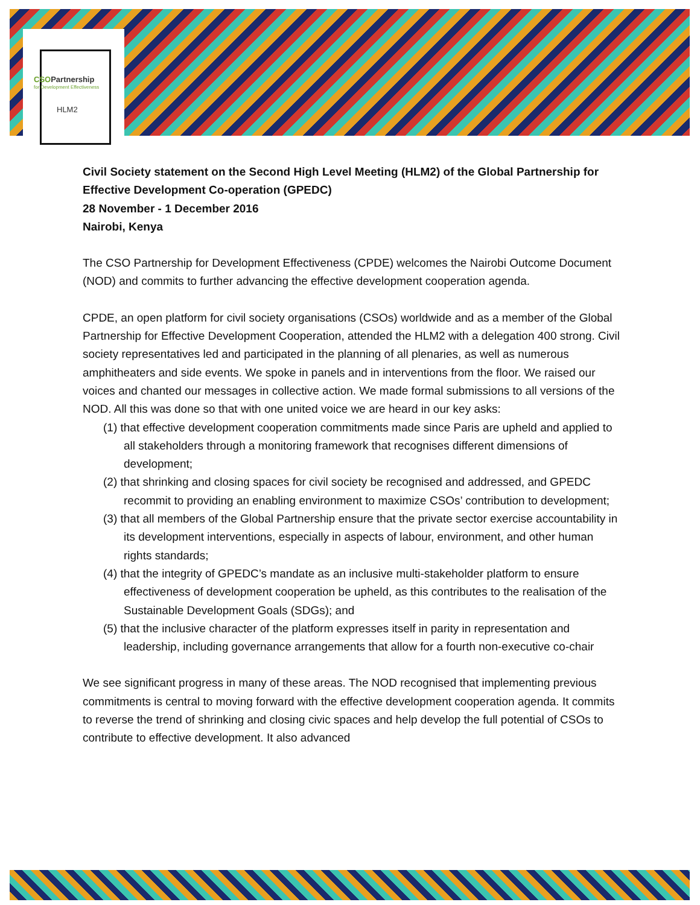CSOPartnership
for Development Effectiveness
HLM2
Civil Society statement on the Second High Level Meeting (HLM2) of the Global Partnership for Effective Development Co-operation (GPEDC)
28 November - 1 December 2016
Nairobi, Kenya
The CSO Partnership for Development Effectiveness (CPDE) welcomes the Nairobi Outcome Document (NOD) and commits to further advancing the effective development cooperation agenda.
CPDE, an open platform for civil society organisations (CSOs) worldwide and as a member of the Global Partnership for Effective Development Cooperation, attended the HLM2 with a delegation 400 strong. Civil society representatives led and participated in the planning of all plenaries, as well as numerous amphitheaters and side events. We spoke in panels and in interventions from the floor. We raised our voices and chanted our messages in collective action. We made formal submissions to all versions of the NOD. All this was done so that with one united voice we are heard in our key asks:
(1) that effective development cooperation commitments made since Paris are upheld and applied to all stakeholders through a monitoring framework that recognises different dimensions of development;
(2) that shrinking and closing spaces for civil society be recognised and addressed, and GPEDC recommit to providing an enabling environment to maximize CSOs’ contribution to development;
(3) that all members of the Global Partnership ensure that the private sector exercise accountability in its development interventions, especially in aspects of labour, environment, and other human rights standards;
(4) that the integrity of GPEDC’s mandate as an inclusive multi-stakeholder platform to ensure effectiveness of development cooperation be upheld, as this contributes to the realisation of the Sustainable Development Goals (SDGs); and
(5) that the inclusive character of the platform expresses itself in parity in representation and leadership, including governance arrangements that allow for a fourth non-executive co-chair
We see significant progress in many of these areas. The NOD recognised that implementing previous commitments is central to moving forward with the effective development cooperation agenda. It commits to reverse the trend of shrinking and closing civic spaces and help develop the full potential of CSOs to contribute to effective development. It also advanced